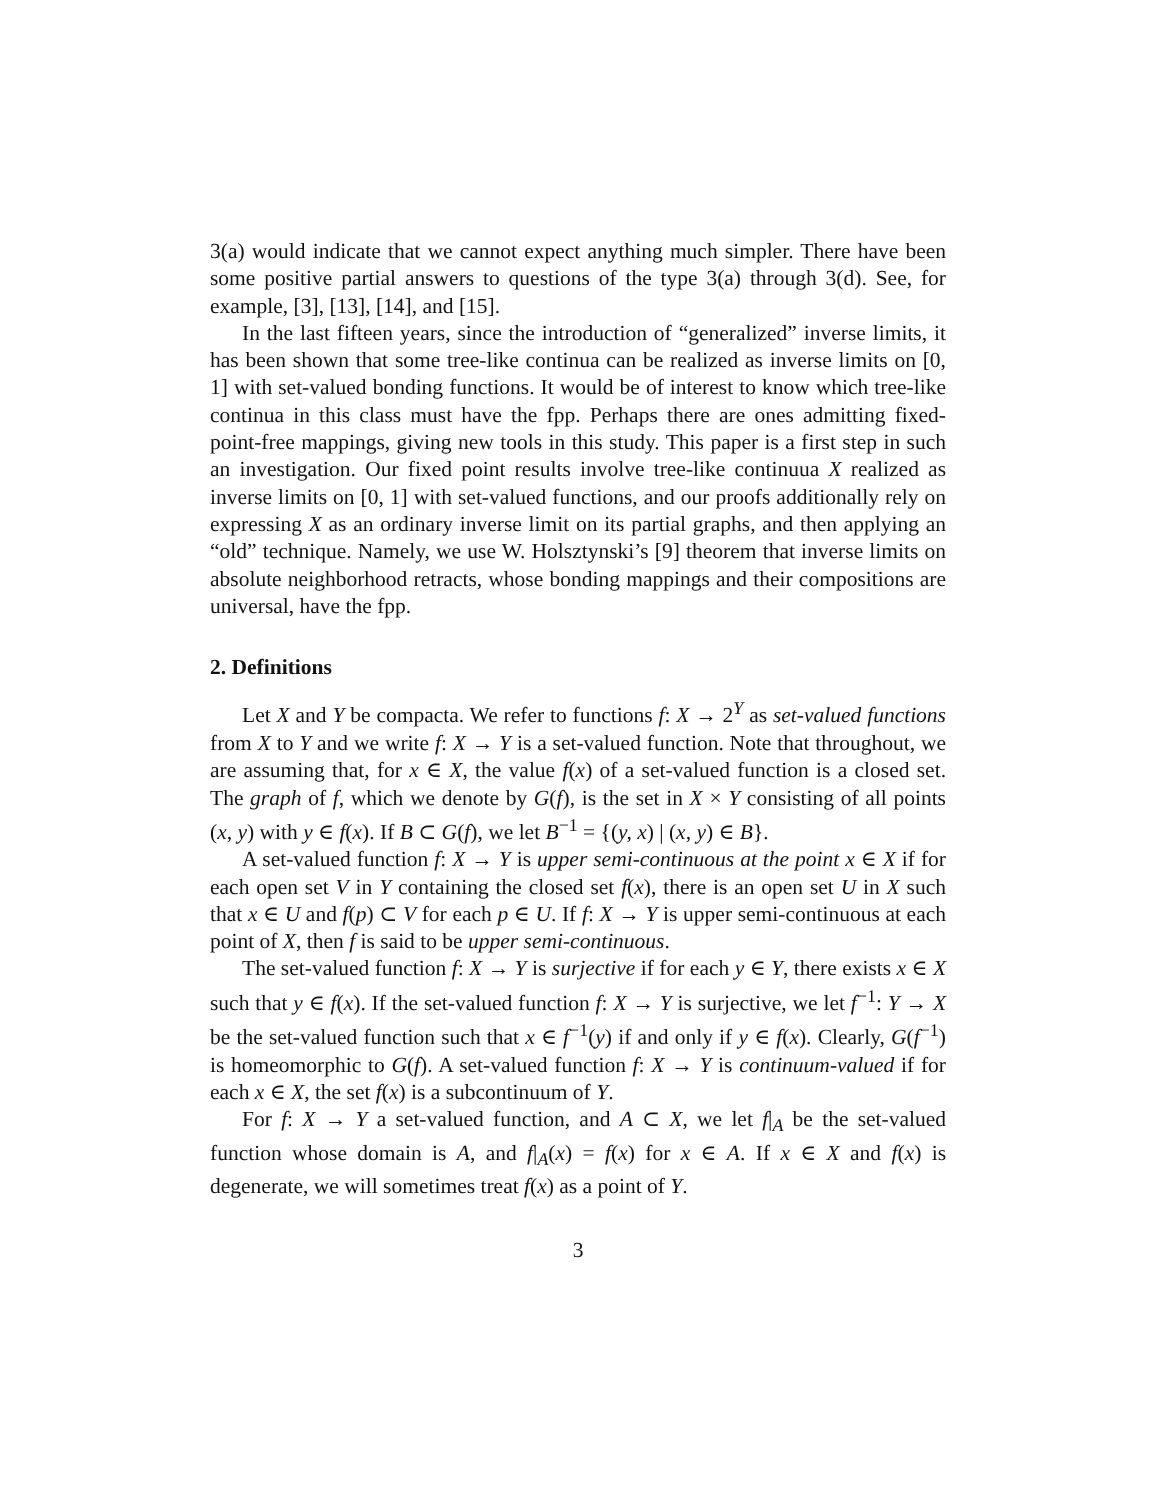3(a) would indicate that we cannot expect anything much simpler. There have been some positive partial answers to questions of the type 3(a) through 3(d). See, for example, [3], [13], [14], and [15].
In the last fifteen years, since the introduction of “generalized” inverse limits, it has been shown that some tree-like continua can be realized as inverse limits on [0, 1] with set-valued bonding functions. It would be of interest to know which tree-like continua in this class must have the fpp. Perhaps there are ones admitting fixed-point-free mappings, giving new tools in this study. This paper is a first step in such an investigation. Our fixed point results involve tree-like continuua X realized as inverse limits on [0, 1] with set-valued functions, and our proofs additionally rely on expressing X as an ordinary inverse limit on its partial graphs, and then applying an “old” technique. Namely, we use W. Holsztynski’s [9] theorem that inverse limits on absolute neighborhood retracts, whose bonding mappings and their compositions are universal, have the fpp.
2. Definitions
Let X and Y be compacta. We refer to functions f: X → 2<sup>Y</sup> as set-valued functions from X to Y and we write f: X → Y is a set-valued function. Note that throughout, we are assuming that, for x ∈ X, the value f(x) of a set-valued function is a closed set. The graph of f, which we denote by G(f), is the set in X × Y consisting of all points (x, y) with y ∈ f(x). If B ⊂ G(f), we let B<sup>−1</sup> = {(y, x) | (x, y) ∈ B}.
A set-valued function f: X → Y is upper semi-continuous at the point x ∈ X if for each open set V in Y containing the closed set f(x), there is an open set U in X such that x ∈ U and f(p) ⊂ V for each p ∈ U. If f: X → Y is upper semi-continuous at each point of X, then f is said to be upper semi-continuous.
The set-valued function f: X → Y is surjective if for each y ∈ Y, there exists x ∈ X such that y ∈ f(x). If the set-valued function f: X → Y is surjective, we let f<sup>−1</sup>: Y → X be the set-valued function such that x ∈ f<sup>−1</sup>(y) if and only if y ∈ f(x). Clearly, G(f<sup>−1</sup>) is homeomorphic to G(f). A set-valued function f: X → Y is continuum-valued if for each x ∈ X, the set f(x) is a subcontinuum of Y.
For f: X → Y a set-valued function, and A ⊂ X, we let f|<sub>A</sub> be the set-valued function whose domain is A, and f|<sub>A</sub>(x) = f(x) for x ∈ A. If x ∈ X and f(x) is degenerate, we will sometimes treat f(x) as a point of Y.
3